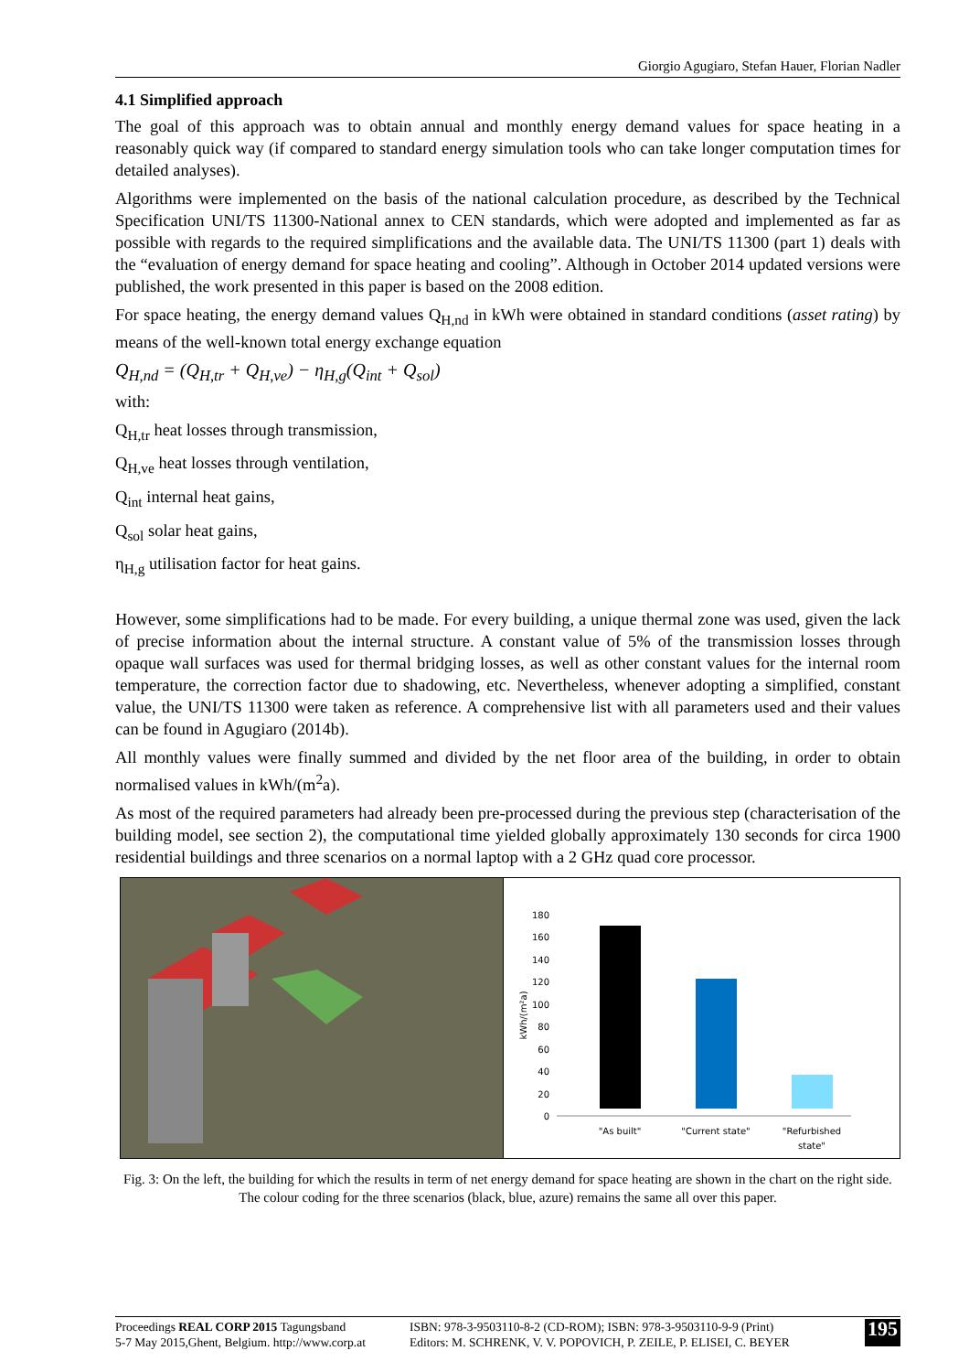Giorgio Agugiaro, Stefan Hauer, Florian Nadler
4.1 Simplified approach
The goal of this approach was to obtain annual and monthly energy demand values for space heating in a reasonably quick way (if compared to standard energy simulation tools who can take longer computation times for detailed analyses).
Algorithms were implemented on the basis of the national calculation procedure, as described by the Technical Specification UNI/TS 11300-National annex to CEN standards, which were adopted and implemented as far as possible with regards to the required simplifications and the available data. The UNI/TS 11300 (part 1) deals with the “evaluation of energy demand for space heating and cooling”. Although in October 2014 updated versions were published, the work presented in this paper is based on the 2008 edition.
For space heating, the energy demand values Q<sub>H,nd</sub> in kWh were obtained in standard conditions (asset rating) by means of the well-known total energy exchange equation
Q<sub>H,nd</sub> = (Q<sub>H,tr</sub> + Q<sub>H,ve</sub>) − η<sub>H,g</sub>(Q<sub>int</sub> + Q<sub>sol</sub>)
with:
Q<sub>H,tr</sub> heat losses through transmission,
Q<sub>H,ve</sub> heat losses through ventilation,
Q<sub>int</sub> internal heat gains,
Q<sub>sol</sub> solar heat gains,
η<sub>H,g</sub> utilisation factor for heat gains.
However, some simplifications had to be made. For every building, a unique thermal zone was used, given the lack of precise information about the internal structure. A constant value of 5% of the transmission losses through opaque wall surfaces was used for thermal bridging losses, as well as other constant values for the internal room temperature, the correction factor due to shadowing, etc. Nevertheless, whenever adopting a simplified, constant value, the UNI/TS 11300 were taken as reference. A comprehensive list with all parameters used and their values can be found in Agugiaro (2014b).
All monthly values were finally summed and divided by the net floor area of the building, in order to obtain normalised values in kWh/(m<sup>2</sup>a).
As most of the required parameters had already been pre-processed during the previous step (characterisation of the building model, see section 2), the computational time yielded globally approximately 130 seconds for circa 1900 residential buildings and three scenarios on a normal laptop with a 2 GHz quad core processor.
180
160
140
120
100
80
60
40
20
0
kWh/(m²a)
"As built"
"Current state"
"Refurbished
state"
Fig. 3: On the left, the building for which the results in term of net energy demand for space heating are shown in the chart on the right side. The colour coding for the three scenarios (black, blue, azure) remains the same all over this paper.
Proceedings REAL CORP 2015 Tagungsband
5-7 May 2015,Ghent, Belgium. http://www.corp.at
ISBN: 978-3-9503110-8-2 (CD-ROM); ISBN: 978-3-9503110-9-9 (Print)
Editors: M. SCHRENK, V. V. POPOVICH, P. ZEILE, P. ELISEI, C. BEYER
195